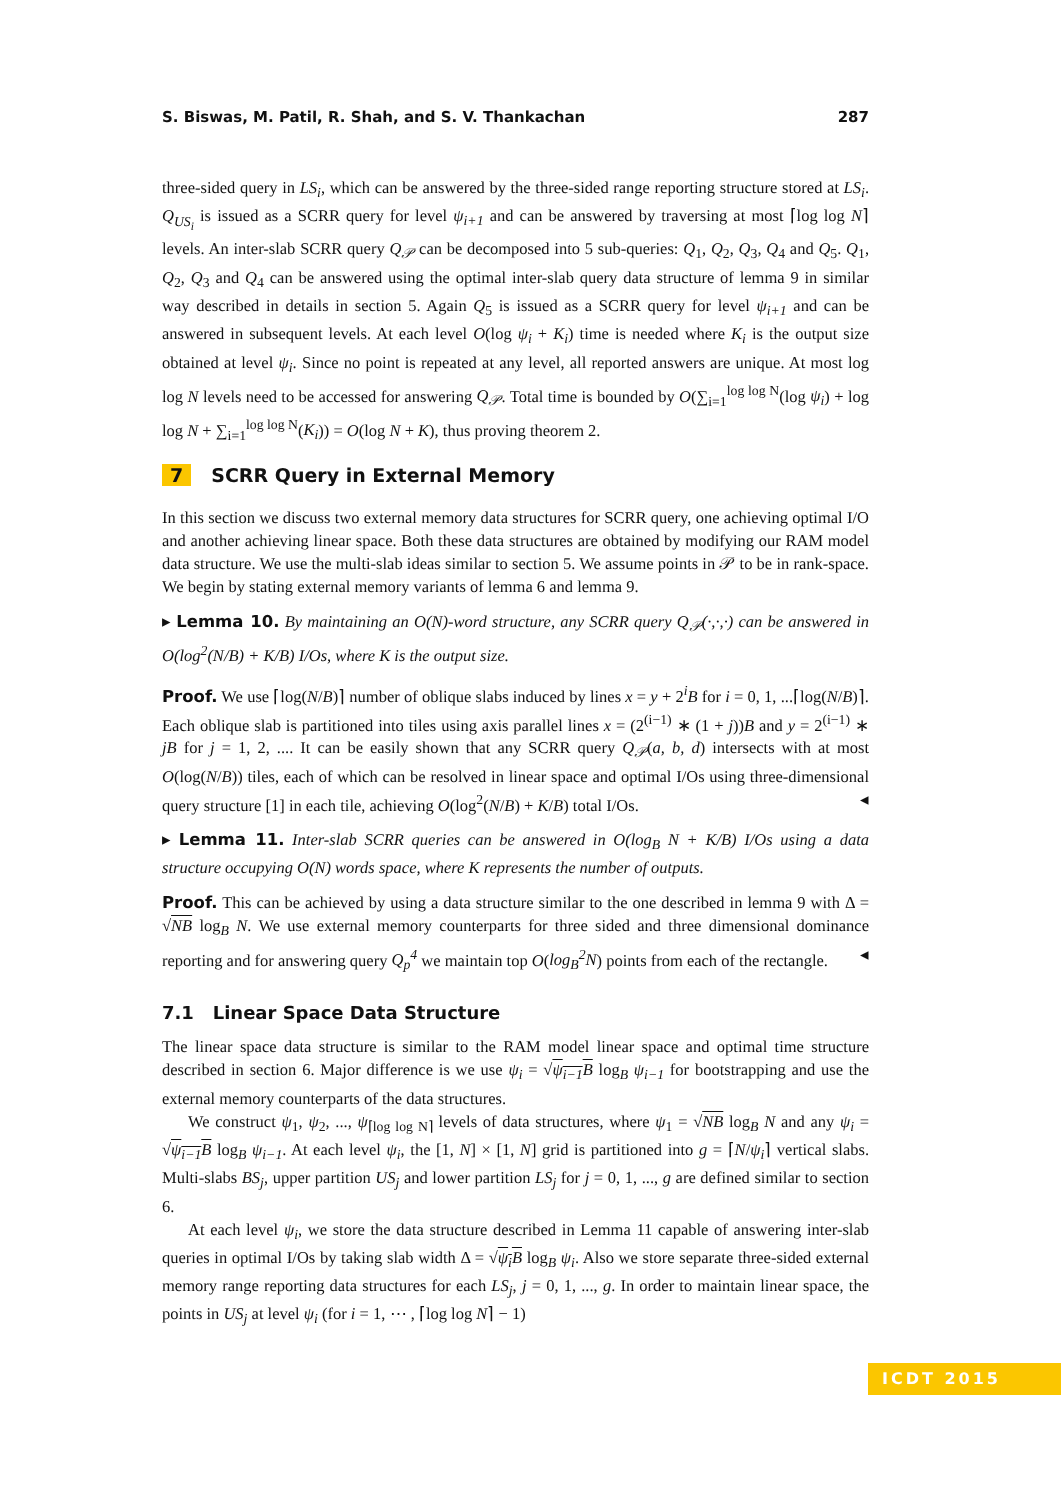S. Biswas, M. Patil, R. Shah, and S. V. Thankachan 287
three-sided query in LS<sub>i</sub>, which can be answered by the three-sided range reporting structure stored at LS<sub>i</sub>. Q<sub>US<sub>i</sub></sub> is issued as a SCRR query for level ψ<sub>i+1</sub> and can be answered by traversing at most ⌈log log N⌉ levels. An inter-slab SCRR query Q<sub>𝒫</sub> can be decomposed into 5 sub-queries: Q<sub>1</sub>, Q<sub>2</sub>, Q<sub>3</sub>, Q<sub>4</sub> and Q<sub>5</sub>. Q<sub>1</sub>, Q<sub>2</sub>, Q<sub>3</sub> and Q<sub>4</sub> can be answered using the optimal inter-slab query data structure of lemma 9 in similar way described in details in section 5. Again Q<sub>5</sub> is issued as a SCRR query for level ψ<sub>i+1</sub> and can be answered in subsequent levels. At each level O(log ψ<sub>i</sub> + K<sub>i</sub>) time is needed where K<sub>i</sub> is the output size obtained at level ψ<sub>i</sub>. Since no point is repeated at any level, all reported answers are unique. At most log log N levels need to be accessed for answering Q<sub>𝒫</sub>. Total time is bounded by O(∑<sub>i=1</sub><sup>log log N</sup>(log ψ<sub>i</sub>) + log log N + ∑<sub>i=1</sub><sup>log log N</sup>(K<sub>i</sub>)) = O(log N + K), thus proving theorem 2.
7 SCRR Query in External Memory
In this section we discuss two external memory data structures for SCRR query, one achieving optimal I/O and another achieving linear space. Both these data structures are obtained by modifying our RAM model data structure. We use the multi-slab ideas similar to section 5. We assume points in 𝒫 to be in rank-space. We begin by stating external memory variants of lemma 6 and lemma 9.
▸ Lemma 10. By maintaining an O(N)-word structure, any SCRR query Q<sub>𝒫</sub>(·,·,·) can be answered in O(log<sup>2</sup>(N/B) + K/B) I/Os, where K is the output size.
Proof. We use ⌈log(N/B)⌉ number of oblique slabs induced by lines x = y + 2<sup>i</sup>B for i = 0, 1, ...⌈log(N/B)⌉. Each oblique slab is partitioned into tiles using axis parallel lines x = (2<sup>(i−1)</sup> ∗ (1 + j))B and y = 2<sup>(i−1)</sup> ∗ jB for j = 1, 2, .... It can be easily shown that any SCRR query Q<sub>𝒫</sub>(a, b, d) intersects with at most O(log(N/B)) tiles, each of which can be resolved in linear space and optimal I/Os using three-dimensional query structure [1] in each tile, achieving O(log<sup>2</sup>(N/B) + K/B) total I/Os. ◂
▸ Lemma 11. Inter-slab SCRR queries can be answered in O(log<sub>B</sub> N + K/B) I/Os using a data structure occupying O(N) words space, where K represents the number of outputs.
Proof. This can be achieved by using a data structure similar to the one described in lemma 9 with Δ = √NB log<sub>B</sub> N. We use external memory counterparts for three sided and three dimensional dominance reporting and for answering query Q<sub>p</sub><sup>4</sup> we maintain top O(log<sub>B</sub><sup>2</sup>N) points from each of the rectangle. ◂
7.1 Linear Space Data Structure
The linear space data structure is similar to the RAM model linear space and optimal time structure described in section 6. Major difference is we use ψ<sub>i</sub> = √ψ<sub>i−1</sub>B log<sub>B</sub> ψ<sub>i−1</sub> for bootstrapping and use the external memory counterparts of the data structures.
We construct ψ<sub>1</sub>, ψ<sub>2</sub>, ..., ψ<sub>⌈log log N⌉</sub> levels of data structures, where ψ<sub>1</sub> = √NB log<sub>B</sub> N and any ψ<sub>i</sub> = √ψ<sub>i−1</sub>B log<sub>B</sub> ψ<sub>i−1</sub>. At each level ψ<sub>i</sub>, the [1, N] × [1, N] grid is partitioned into g = ⌈N/ψ<sub>i</sub>⌉ vertical slabs. Multi-slabs BS<sub>j</sub>, upper partition US<sub>j</sub> and lower partition LS<sub>j</sub> for j = 0, 1, ..., g are defined similar to section 6.
At each level ψ<sub>i</sub>, we store the data structure described in Lemma 11 capable of answering inter-slab queries in optimal I/Os by taking slab width Δ = √ψ<sub>i</sub>B log<sub>B</sub> ψ<sub>i</sub>. Also we store separate three-sided external memory range reporting data structures for each LS<sub>j</sub>, j = 0, 1, ..., g. In order to maintain linear space, the points in US<sub>j</sub> at level ψ<sub>i</sub> (for i = 1, ⋯ , ⌈log log N⌉ − 1)
ICDT 2015